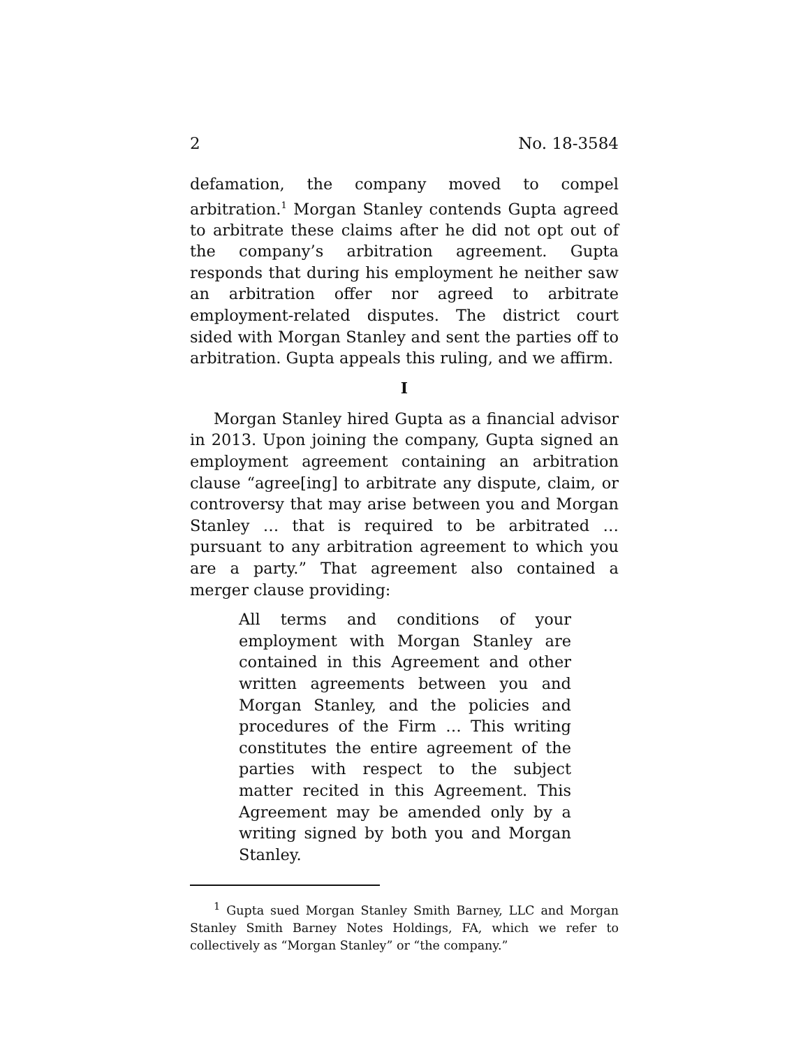2 No. 18-3584
defamation, the company moved to compel arbitration.<sup>1</sup> Morgan Stanley contends Gupta agreed to arbitrate these claims after he did not opt out of the company’s arbitration agreement. Gupta responds that during his employment he neither saw an arbitration offer nor agreed to arbitrate employment-related disputes. The district court sided with Morgan Stanley and sent the parties off to arbitration. Gupta appeals this ruling, and we affirm.
I
Morgan Stanley hired Gupta as a financial advisor in 2013. Upon joining the company, Gupta signed an employment agreement containing an arbitration clause “agree[ing] to arbitrate any dispute, claim, or controversy that may arise between you and Morgan Stanley … that is required to be arbitrated … pursuant to any arbitration agreement to which you are a party.” That agreement also contained a merger clause providing:
All terms and conditions of your employment with Morgan Stanley are contained in this Agreement and other written agreements between you and Morgan Stanley, and the policies and procedures of the Firm … This writing constitutes the entire agreement of the parties with respect to the subject matter recited in this Agreement. This Agreement may be amended only by a writing signed by both you and Morgan Stanley.
<sup>1</sup> Gupta sued Morgan Stanley Smith Barney, LLC and Morgan Stanley Smith Barney Notes Holdings, FA, which we refer to collectively as “Morgan Stanley” or “the company.”